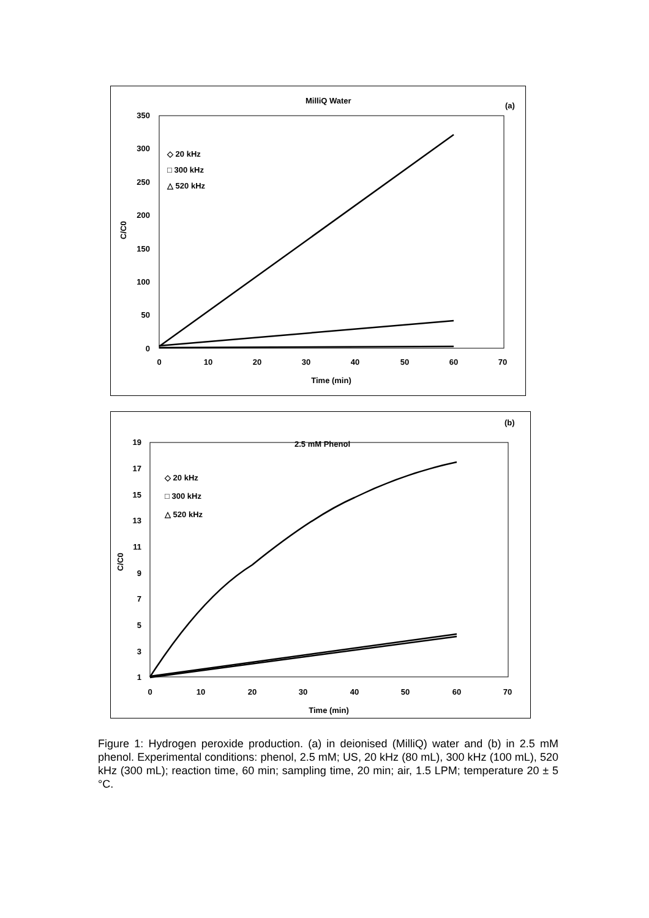MilliQ Water
(a)
350
300
250
200
150
100
50
0
0
10
20
30
40
50
60
70
Time (min)
C/C0
◇ 20 kHz
□ 300 kHz
△ 520 kHz
2.5 mM Phenol
(b)
19
17
15
13
11
9
7
5
3
1
0
10
20
30
40
50
60
70
Time (min)
C/C0
◇ 20 kHz
□ 300 kHz
△ 520 kHz
Figure 1: Hydrogen peroxide production. (a) in deionised (MilliQ) water and (b) in 2.5 mM phenol. Experimental conditions: phenol, 2.5 mM; US, 20 kHz (80 mL), 300 kHz (100 mL), 520 kHz (300 mL); reaction time, 60 min; sampling time, 20 min; air, 1.5 LPM; temperature 20 ± 5 °C.